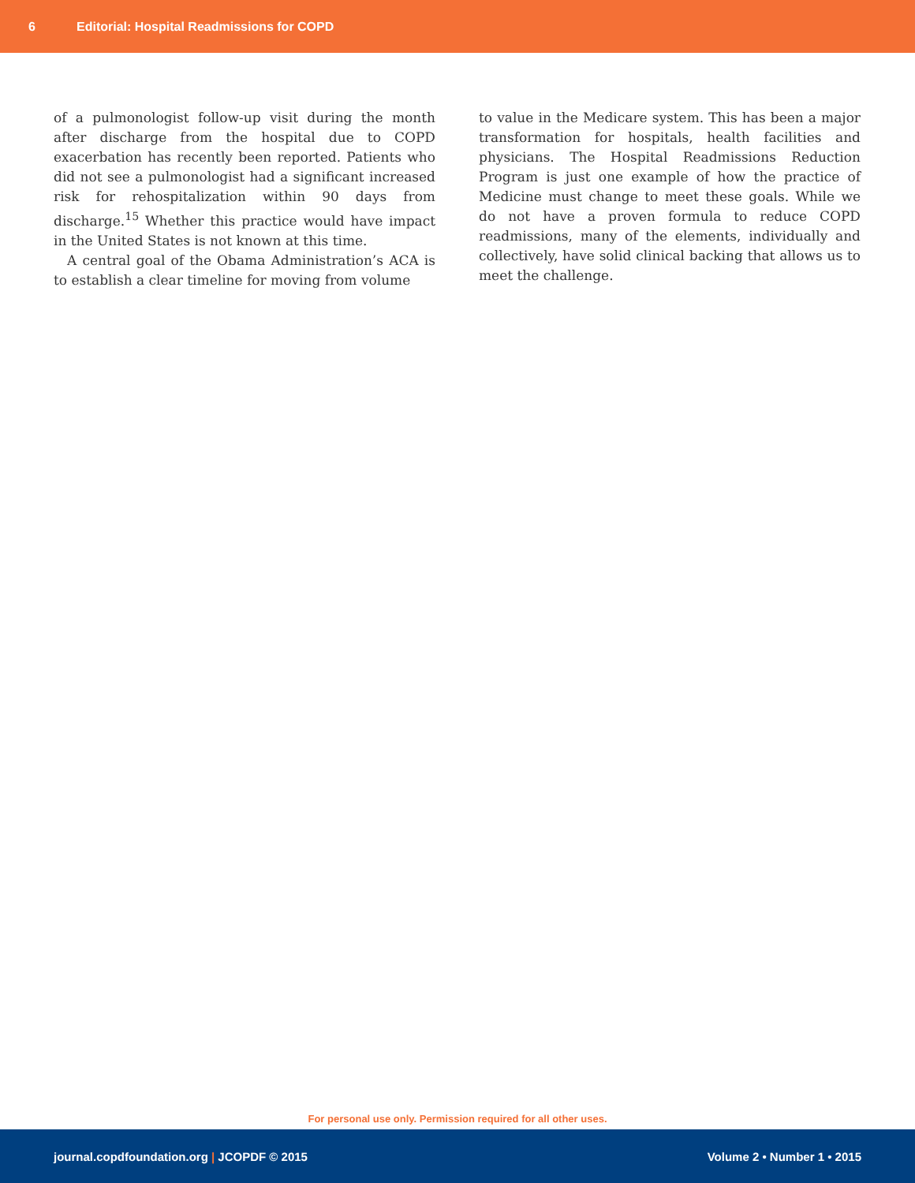6 Editorial: Hospital Readmissions for COPD
of a pulmonologist follow-up visit during the month after discharge from the hospital due to COPD exacerbation has recently been reported. Patients who did not see a pulmonologist had a significant increased risk for rehospitalization within 90 days from discharge.<sup>15</sup> Whether this practice would have impact in the United States is not known at this time.
A central goal of the Obama Administration’s ACA is to establish a clear timeline for moving from volume
to value in the Medicare system. This has been a major transformation for hospitals, health facilities and physicians. The Hospital Readmissions Reduction Program is just one example of how the practice of Medicine must change to meet these goals. While we do not have a proven formula to reduce COPD readmissions, many of the elements, individually and collectively, have solid clinical backing that allows us to meet the challenge.
For personal use only. Permission required for all other uses.
journal.copdfoundation.org | JCOPDF © 2015 Volume 2 • Number 1 • 2015